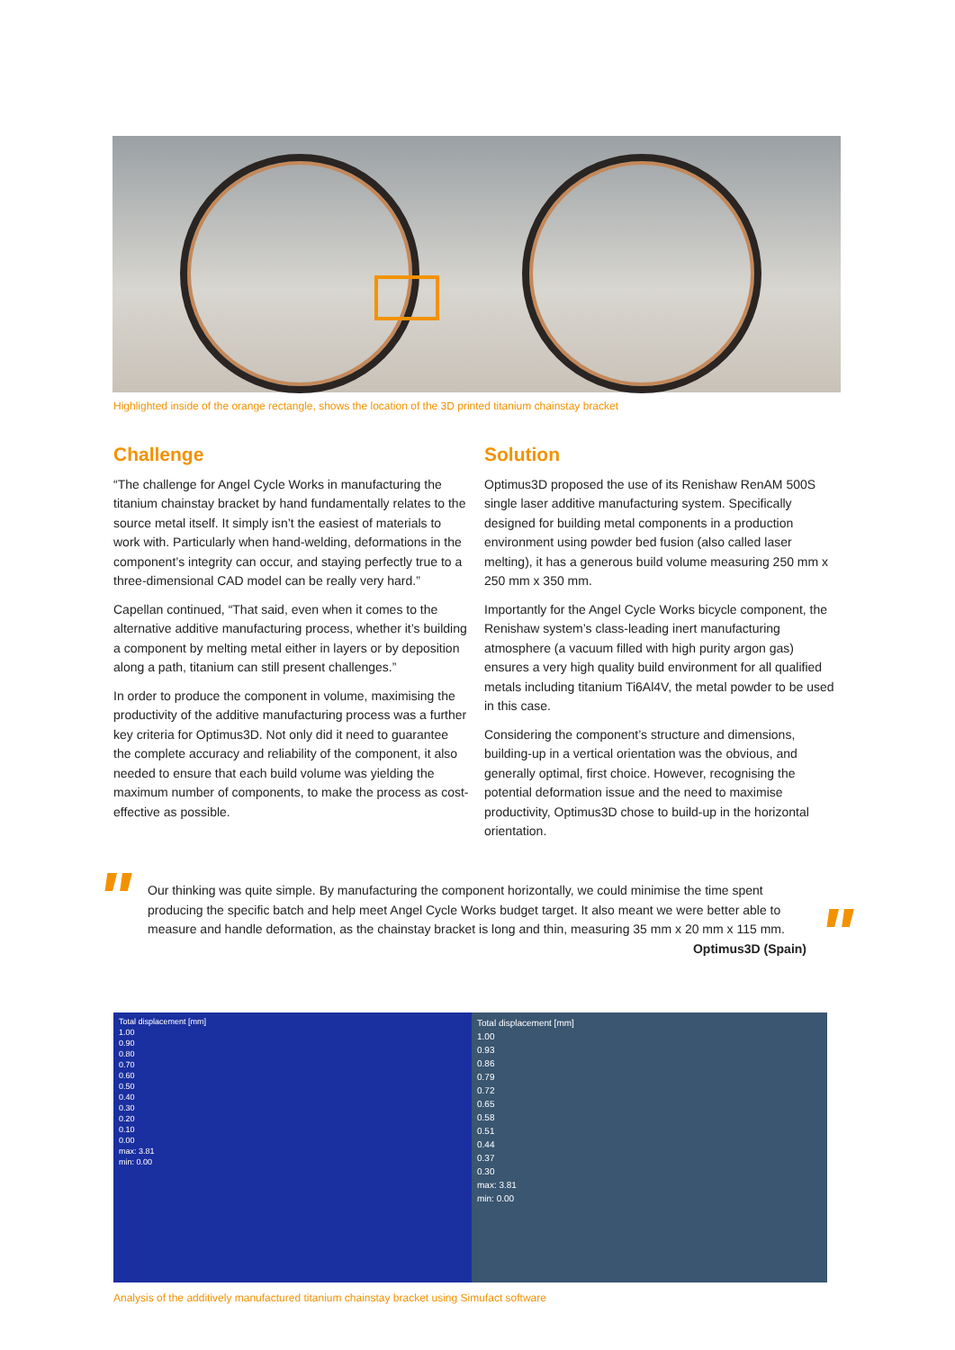Highlighted inside of the orange rectangle, shows the location of the 3D printed titanium chainstay bracket
Challenge
“The challenge for Angel Cycle Works in manufacturing the titanium chainstay bracket by hand fundamentally relates to the source metal itself. It simply isn’t the easiest of materials to work with. Particularly when hand-welding, deformations in the component’s integrity can occur, and staying perfectly true to a three-dimensional CAD model can be really very hard.”
Capellan continued, “That said, even when it comes to the alternative additive manufacturing process, whether it’s building a component by melting metal either in layers or by deposition along a path, titanium can still present challenges.”
In order to produce the component in volume, maximising the productivity of the additive manufacturing process was a further key criteria for Optimus3D. Not only did it need to guarantee the complete accuracy and reliability of the component, it also needed to ensure that each build volume was yielding the maximum number of components, to make the process as cost-effective as possible.
Solution
Optimus3D proposed the use of its Renishaw RenAM 500S single laser additive manufacturing system. Specifically designed for building metal components in a production environment using powder bed fusion (also called laser melting), it has a generous build volume measuring 250 mm x 250 mm x 350 mm.
Importantly for the Angel Cycle Works bicycle component, the Renishaw system’s class-leading inert manufacturing atmosphere (a vacuum filled with high purity argon gas) ensures a very high quality build environment for all qualified metals including titanium Ti6Al4V, the metal powder to be used in this case.
Considering the component’s structure and dimensions, building-up in a vertical orientation was the obvious, and generally optimal, first choice. However, recognising the potential deformation issue and the need to maximise productivity, Optimus3D chose to build-up in the horizontal orientation.
"
Our thinking was quite simple. By manufacturing the component horizontally, we could minimise the time spent producing the specific batch and help meet Angel Cycle Works budget target. It also meant we were better able to measure and handle deformation, as the chainstay bracket is long and thin, measuring 35 mm x 20 mm x 115 mm.
Optimus3D (Spain)
"
Total displacement [mm]
1.00
0.90
0.80
0.70
0.60
0.50
0.40
0.30
0.20
0.10
0.00
max: 3.81
min: 0.00
Total displacement [mm]
1.00
0.93
0.86
0.79
0.72
0.65
0.58
0.51
0.44
0.37
0.30
max: 3.81
min: 0.00
Analysis of the additively manufactured titanium chainstay bracket using Simufact software